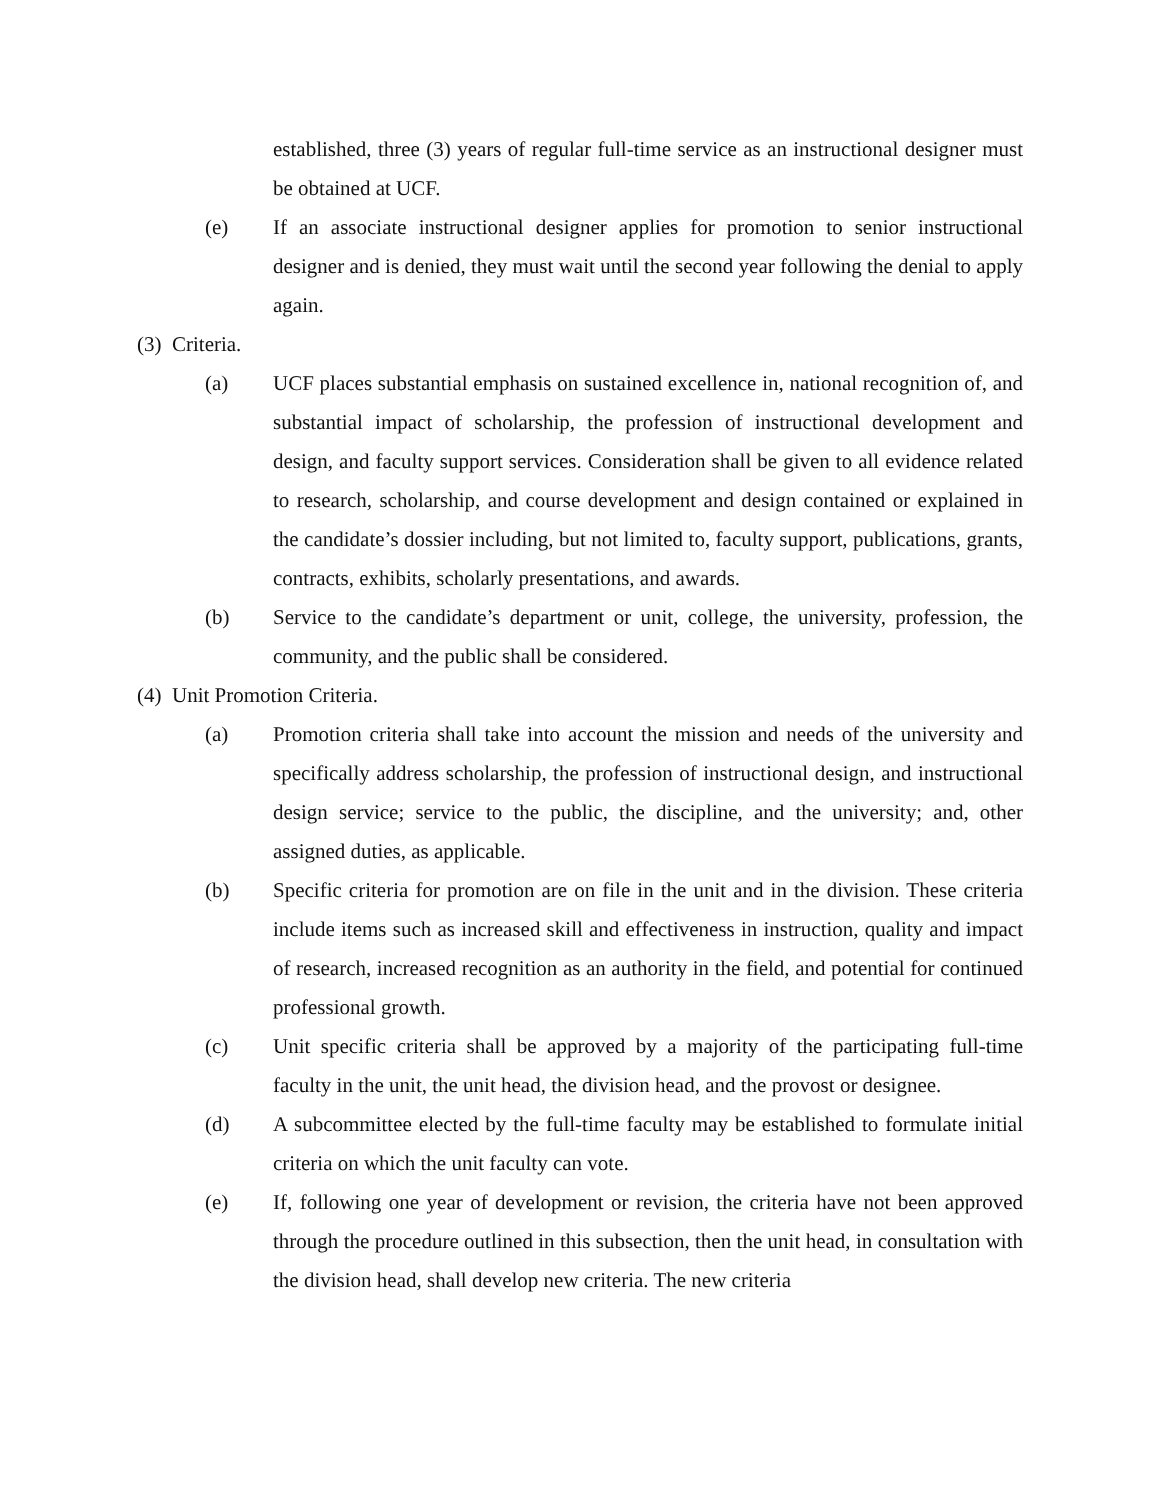established, three (3) years of regular full-time service as an instructional designer must be obtained at UCF.
(e) If an associate instructional designer applies for promotion to senior instructional designer and is denied, they must wait until the second year following the denial to apply again.
(3) Criteria.
(a) UCF places substantial emphasis on sustained excellence in, national recognition of, and substantial impact of scholarship, the profession of instructional development and design, and faculty support services. Consideration shall be given to all evidence related to research, scholarship, and course development and design contained or explained in the candidate’s dossier including, but not limited to, faculty support, publications, grants, contracts, exhibits, scholarly presentations, and awards.
(b) Service to the candidate’s department or unit, college, the university, profession, the community, and the public shall be considered.
(4) Unit Promotion Criteria.
(a) Promotion criteria shall take into account the mission and needs of the university and specifically address scholarship, the profession of instructional design, and instructional design service; service to the public, the discipline, and the university; and, other assigned duties, as applicable.
(b) Specific criteria for promotion are on file in the unit and in the division. These criteria include items such as increased skill and effectiveness in instruction, quality and impact of research, increased recognition as an authority in the field, and potential for continued professional growth.
(c) Unit specific criteria shall be approved by a majority of the participating full-time faculty in the unit, the unit head, the division head, and the provost or designee.
(d) A subcommittee elected by the full-time faculty may be established to formulate initial criteria on which the unit faculty can vote.
(e) If, following one year of development or revision, the criteria have not been approved through the procedure outlined in this subsection, then the unit head, in consultation with the division head, shall develop new criteria. The new criteria